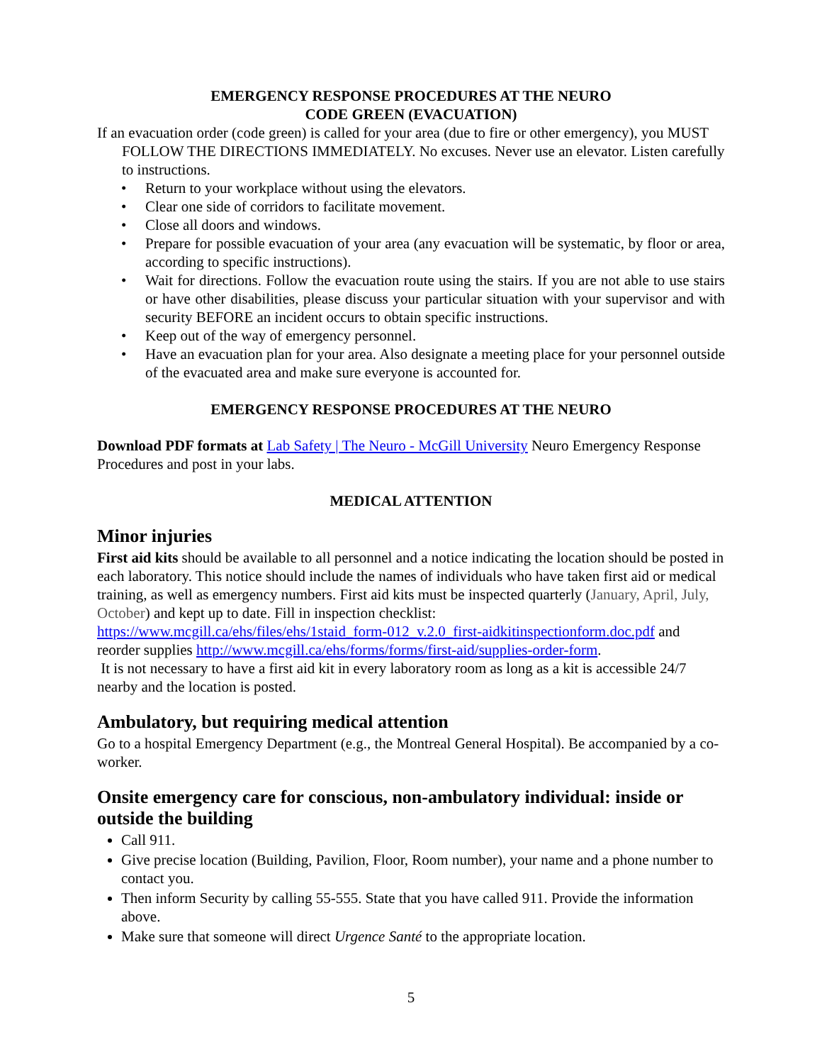EMERGENCY RESPONSE PROCEDURES AT THE NEURO
CODE GREEN (EVACUATION)
If an evacuation order (code green) is called for your area (due to fire or other emergency), you MUST FOLLOW THE DIRECTIONS IMMEDIATELY. No excuses. Never use an elevator. Listen carefully to instructions.
• Return to your workplace without using the elevators.
• Clear one side of corridors to facilitate movement.
• Close all doors and windows.
• Prepare for possible evacuation of your area (any evacuation will be systematic, by floor or area, according to specific instructions).
• Wait for directions. Follow the evacuation route using the stairs. If you are not able to use stairs or have other disabilities, please discuss your particular situation with your supervisor and with security BEFORE an incident occurs to obtain specific instructions.
• Keep out of the way of emergency personnel.
• Have an evacuation plan for your area. Also designate a meeting place for your personnel outside of the evacuated area and make sure everyone is accounted for.
EMERGENCY RESPONSE PROCEDURES AT THE NEURO
Download PDF formats at Lab Safety | The Neuro - McGill University Neuro Emergency Response Procedures and post in your labs.
MEDICAL ATTENTION
Minor injuries
First aid kits should be available to all personnel and a notice indicating the location should be posted in each laboratory. This notice should include the names of individuals who have taken first aid or medical training, as well as emergency numbers. First aid kits must be inspected quarterly (January, April, July, October) and kept up to date. Fill in inspection checklist: https://www.mcgill.ca/ehs/files/ehs/1staid_form-012_v.2.0_first-aidkitinspectionform.doc.pdf and reorder supplies http://www.mcgill.ca/ehs/forms/forms/first-aid/supplies-order-form.
It is not necessary to have a first aid kit in every laboratory room as long as a kit is accessible 24/7 nearby and the location is posted.
Ambulatory, but requiring medical attention
Go to a hospital Emergency Department (e.g., the Montreal General Hospital). Be accompanied by a co-worker.
Onsite emergency care for conscious, non-ambulatory individual: inside or outside the building
Call 911.
Give precise location (Building, Pavilion, Floor, Room number), your name and a phone number to contact you.
Then inform Security by calling 55-555. State that you have called 911. Provide the information above.
Make sure that someone will direct Urgence Santé to the appropriate location.
5